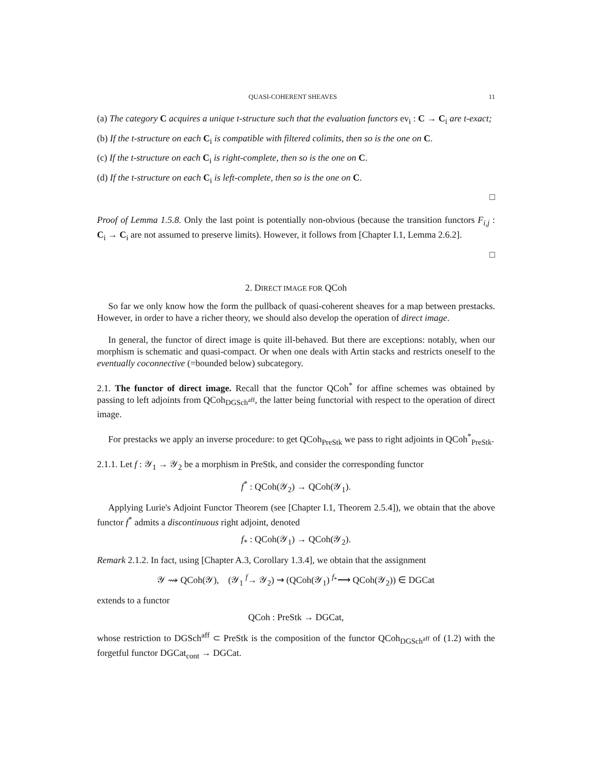QUASI-COHERENT SHEAVES 11
(a) The category C acquires a unique t-structure such that the evaluation functors ev<sub>i</sub> : C → C<sub>i</sub> are t-exact;
(b) If the t-structure on each C<sub>i</sub> is compatible with filtered colimits, then so is the one on C.
(c) If the t-structure on each C<sub>i</sub> is right-complete, then so is the one on C.
(d) If the t-structure on each C<sub>i</sub> is left-complete, then so is the one on C.
□
Proof of Lemma 1.5.8. Only the last point is potentially non-obvious (because the transition functors F<sub>i,j</sub> : C<sub>i</sub> → C<sub>i</sub> are not assumed to preserve limits). However, it follows from [Chapter I.1, Lemma 2.6.2].
□
2. DIRECT IMAGE FOR QCoh
So far we only know how the form the pullback of quasi-coherent sheaves for a map between prestacks. However, in order to have a richer theory, we should also develop the operation of direct image.
In general, the functor of direct image is quite ill-behaved. But there are exceptions: notably, when our morphism is schematic and quasi-compact. Or when one deals with Artin stacks and restricts oneself to the eventually coconnective (=bounded below) subcategory.
2.1. The functor of direct image. Recall that the functor QCoh<sup>*</sup> for affine schemes was obtained by passing to left adjoints from QCoh<sub>DGSch<sup>aff</sup></sub>, the latter being functorial with respect to the operation of direct image.
For prestacks we apply an inverse procedure: to get QCoh<sub>PreStk</sub> we pass to right adjoints in QCoh<sup>*</sup><sub>PreStk</sub>.
2.1.1. Let f : 𝒴<sub>1</sub> → 𝒴<sub>2</sub> be a morphism in PreStk, and consider the corresponding functor
f<sup>*</sup> : QCoh(𝒴<sub>2</sub>) → QCoh(𝒴<sub>1</sub>).
Applying Lurie's Adjoint Functor Theorem (see [Chapter I.1, Theorem 2.5.4]), we obtain that the above functor f<sup>*</sup> admits a discontinuous right adjoint, denoted
f<sub>*</sub> : QCoh(𝒴<sub>1</sub>) → QCoh(𝒴<sub>2</sub>).
Remark 2.1.2. In fact, using [Chapter A.3, Corollary 1.3.4], we obtain that the assignment
𝒴 ⇝ QCoh(𝒴), (𝒴<sub>1</sub> <sup>f</sup>→ 𝒴<sub>2</sub>) ⇝ (QCoh(𝒴<sub>1</sub>) <sup>f<sub>*</sub></sup>⟶ QCoh(𝒴<sub>2</sub>)) ∈ DGCat
extends to a functor
QCoh : PreStk → DGCat,
whose restriction to DGSch<sup>aff</sup> ⊂ PreStk is the composition of the functor QCoh<sub>DGSch<sup>aff</sup></sub> of (1.2) with the forgetful functor DGCat<sub>cont</sub> → DGCat.